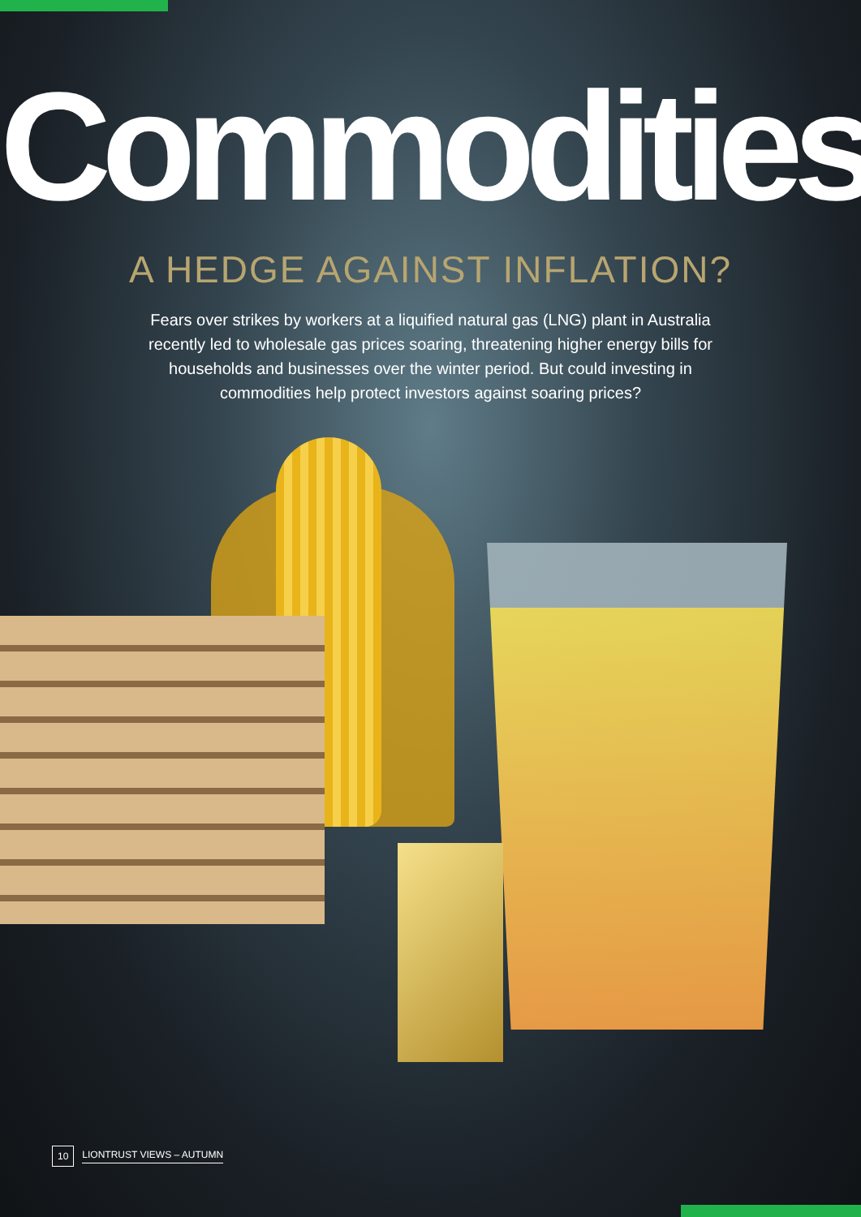Commodities
A HEDGE AGAINST INFLATION?
Fears over strikes by workers at a liquified natural gas (LNG) plant in Australia recently led to wholesale gas prices soaring, threatening higher energy bills for households and businesses over the winter period. But could investing in commodities help protect investors against soaring prices?
10 LIONTRUST VIEWS – AUTUMN